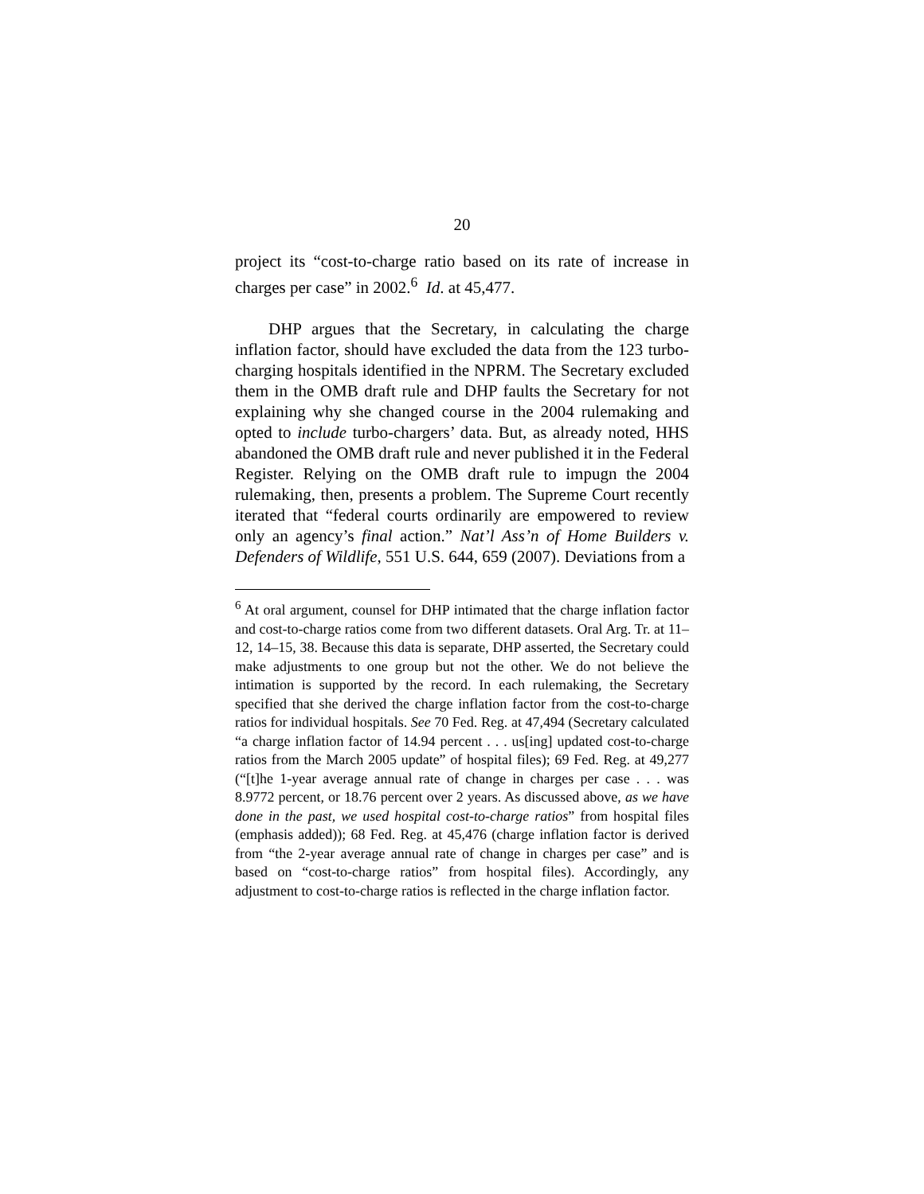20
project its “cost-to-charge ratio based on its rate of increase in charges per case” in 2002.<sup>6</sup> Id. at 45,477.
DHP argues that the Secretary, in calculating the charge inflation factor, should have excluded the data from the 123 turbo-charging hospitals identified in the NPRM. The Secretary excluded them in the OMB draft rule and DHP faults the Secretary for not explaining why she changed course in the 2004 rulemaking and opted to include turbo-chargers’ data. But, as already noted, HHS abandoned the OMB draft rule and never published it in the Federal Register. Relying on the OMB draft rule to impugn the 2004 rulemaking, then, presents a problem. The Supreme Court recently iterated that “federal courts ordinarily are empowered to review only an agency’s final action.” Nat’l Ass’n of Home Builders v. Defenders of Wildlife, 551 U.S. 644, 659 (2007). Deviations from a
<sup>6</sup> At oral argument, counsel for DHP intimated that the charge inflation factor and cost-to-charge ratios come from two different datasets. Oral Arg. Tr. at 11–12, 14–15, 38. Because this data is separate, DHP asserted, the Secretary could make adjustments to one group but not the other. We do not believe the intimation is supported by the record. In each rulemaking, the Secretary specified that she derived the charge inflation factor from the cost-to-charge ratios for individual hospitals. See 70 Fed. Reg. at 47,494 (Secretary calculated “a charge inflation factor of 14.94 percent . . . us[ing] updated cost-to-charge ratios from the March 2005 update” of hospital files); 69 Fed. Reg. at 49,277 (“[t]he 1-year average annual rate of change in charges per case . . . was 8.9772 percent, or 18.76 percent over 2 years. As discussed above, as we have done in the past, we used hospital cost-to-charge ratios” from hospital files (emphasis added)); 68 Fed. Reg. at 45,476 (charge inflation factor is derived from “the 2-year average annual rate of change in charges per case” and is based on “cost-to-charge ratios” from hospital files). Accordingly, any adjustment to cost-to-charge ratios is reflected in the charge inflation factor.